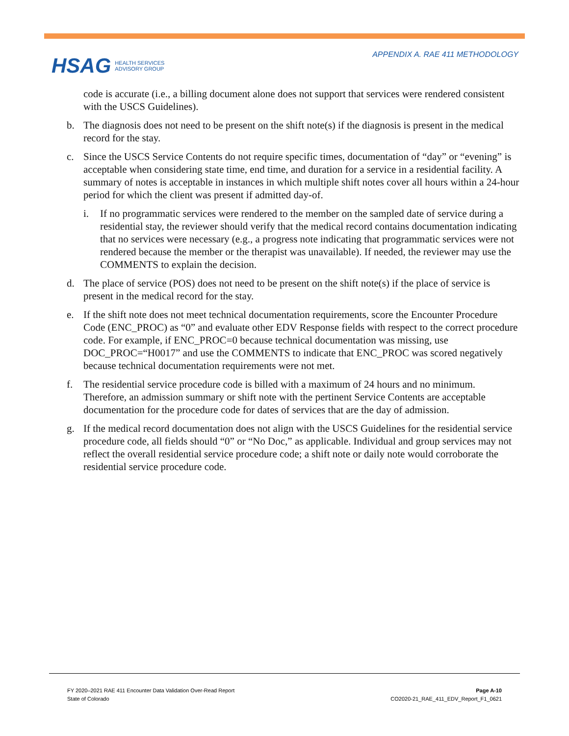HSAG HEALTH SERVICES
ADVISORY GROUP
APPENDIX A. RAE 411 METHODOLOGY
code is accurate (i.e., a billing document alone does not support that services were rendered consistent with the USCS Guidelines).
b. The diagnosis does not need to be present on the shift note(s) if the diagnosis is present in the medical record for the stay.
c. Since the USCS Service Contents do not require specific times, documentation of “day” or “evening” is acceptable when considering state time, end time, and duration for a service in a residential facility. A summary of notes is acceptable in instances in which multiple shift notes cover all hours within a 24-hour period for which the client was present if admitted day-of.
i. If no programmatic services were rendered to the member on the sampled date of service during a residential stay, the reviewer should verify that the medical record contains documentation indicating that no services were necessary (e.g., a progress note indicating that programmatic services were not rendered because the member or the therapist was unavailable). If needed, the reviewer may use the COMMENTS to explain the decision.
d. The place of service (POS) does not need to be present on the shift note(s) if the place of service is present in the medical record for the stay.
e. If the shift note does not meet technical documentation requirements, score the Encounter Procedure Code (ENC_PROC) as “0” and evaluate other EDV Response fields with respect to the correct procedure code. For example, if ENC_PROC=0 because technical documentation was missing, use DOC_PROC=“H0017” and use the COMMENTS to indicate that ENC_PROC was scored negatively because technical documentation requirements were not met.
f. The residential service procedure code is billed with a maximum of 24 hours and no minimum. Therefore, an admission summary or shift note with the pertinent Service Contents are acceptable documentation for the procedure code for dates of services that are the day of admission.
g. If the medical record documentation does not align with the USCS Guidelines for the residential service procedure code, all fields should “0” or “No Doc,” as applicable. Individual and group services may not reflect the overall residential service procedure code; a shift note or daily note would corroborate the residential service procedure code.
FY 2020–2021 RAE 411 Encounter Data Validation Over-Read Report
State of Colorado
Page A-10
CO2020-21_RAE_411_EDV_Report_F1_0621